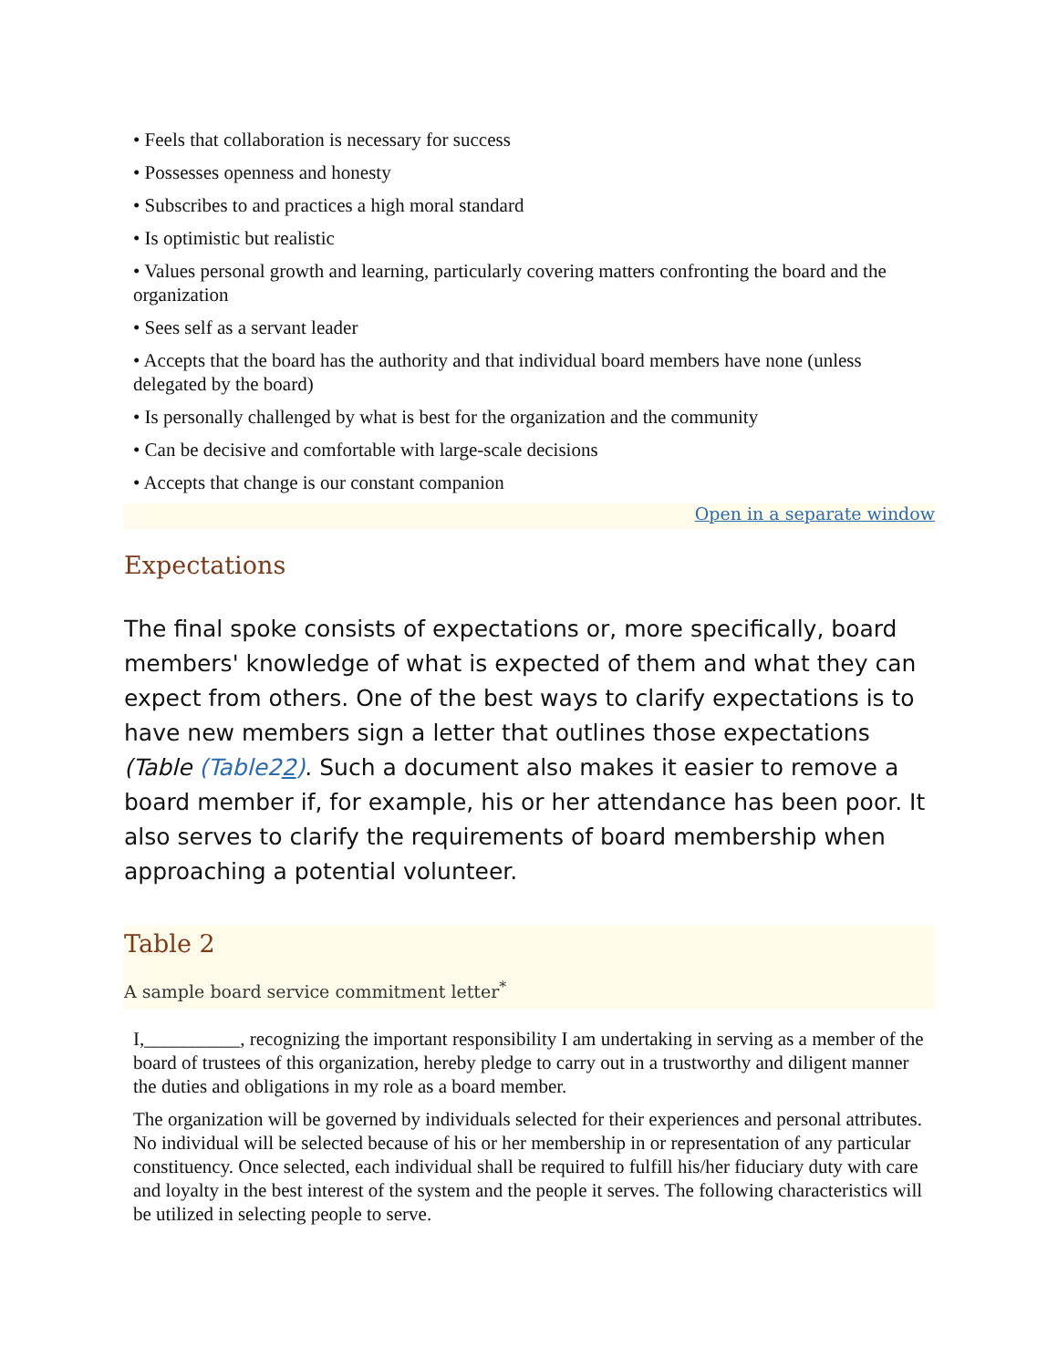• Feels that collaboration is necessary for success
• Possesses openness and honesty
• Subscribes to and practices a high moral standard
• Is optimistic but realistic
• Values personal growth and learning, particularly covering matters confronting the board and the organization
• Sees self as a servant leader
• Accepts that the board has the authority and that individual board members have none (unless delegated by the board)
• Is personally challenged by what is best for the organization and the community
• Can be decisive and comfortable with large-scale decisions
• Accepts that change is our constant companion
Open in a separate window
Expectations
The final spoke consists of expectations or, more specifically, board members' knowledge of what is expected of them and what they can expect from others. One of the best ways to clarify expectations is to have new members sign a letter that outlines those expectations (Table (Table22). Such a document also makes it easier to remove a board member if, for example, his or her attendance has been poor. It also serves to clarify the requirements of board membership when approaching a potential volunteer.
Table 2
A sample board service commitment letter<sup>*</sup>
I,__________, recognizing the important responsibility I am undertaking in serving as a member of the board of trustees of this organization, hereby pledge to carry out in a trustworthy and diligent manner the duties and obligations in my role as a board member.
The organization will be governed by individuals selected for their experiences and personal attributes. No individual will be selected because of his or her membership in or representation of any particular constituency. Once selected, each individual shall be required to fulfill his/her fiduciary duty with care and loyalty in the best interest of the system and the people it serves. The following characteristics will be utilized in selecting people to serve.